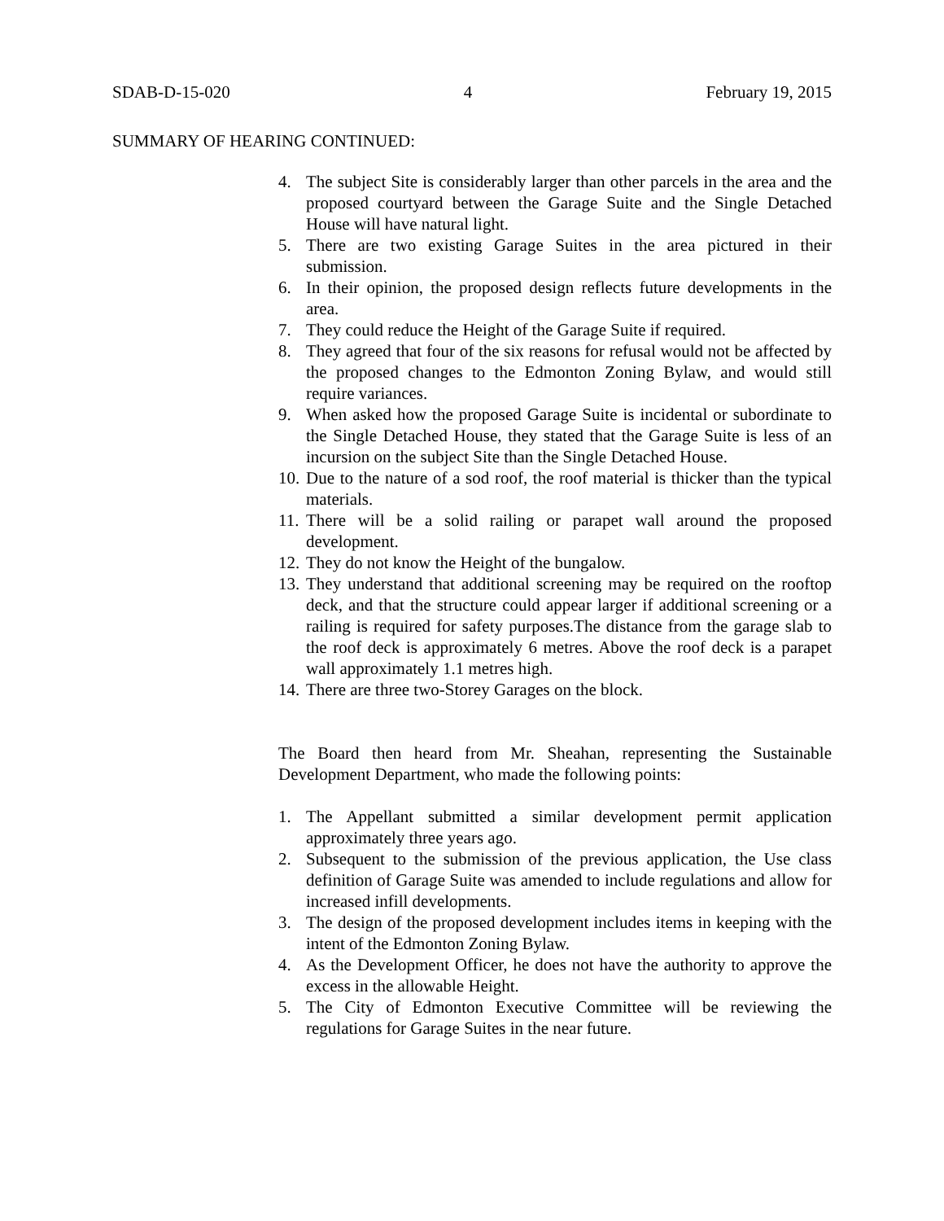SDAB-D-15-020 4 February 19, 2015
SUMMARY OF HEARING CONTINUED:
4. The subject Site is considerably larger than other parcels in the area and the proposed courtyard between the Garage Suite and the Single Detached House will have natural light.
5. There are two existing Garage Suites in the area pictured in their submission.
6. In their opinion, the proposed design reflects future developments in the area.
7. They could reduce the Height of the Garage Suite if required.
8. They agreed that four of the six reasons for refusal would not be affected by the proposed changes to the Edmonton Zoning Bylaw, and would still require variances.
9. When asked how the proposed Garage Suite is incidental or subordinate to the Single Detached House, they stated that the Garage Suite is less of an incursion on the subject Site than the Single Detached House.
10. Due to the nature of a sod roof, the roof material is thicker than the typical materials.
11. There will be a solid railing or parapet wall around the proposed development.
12. They do not know the Height of the bungalow.
13. They understand that additional screening may be required on the rooftop deck, and that the structure could appear larger if additional screening or a railing is required for safety purposes.The distance from the garage slab to the roof deck is approximately 6 metres. Above the roof deck is a parapet wall approximately 1.1 metres high.
14. There are three two-Storey Garages on the block.
The Board then heard from Mr. Sheahan, representing the Sustainable Development Department, who made the following points:
1. The Appellant submitted a similar development permit application approximately three years ago.
2. Subsequent to the submission of the previous application, the Use class definition of Garage Suite was amended to include regulations and allow for increased infill developments.
3. The design of the proposed development includes items in keeping with the intent of the Edmonton Zoning Bylaw.
4. As the Development Officer, he does not have the authority to approve the excess in the allowable Height.
5. The City of Edmonton Executive Committee will be reviewing the regulations for Garage Suites in the near future.